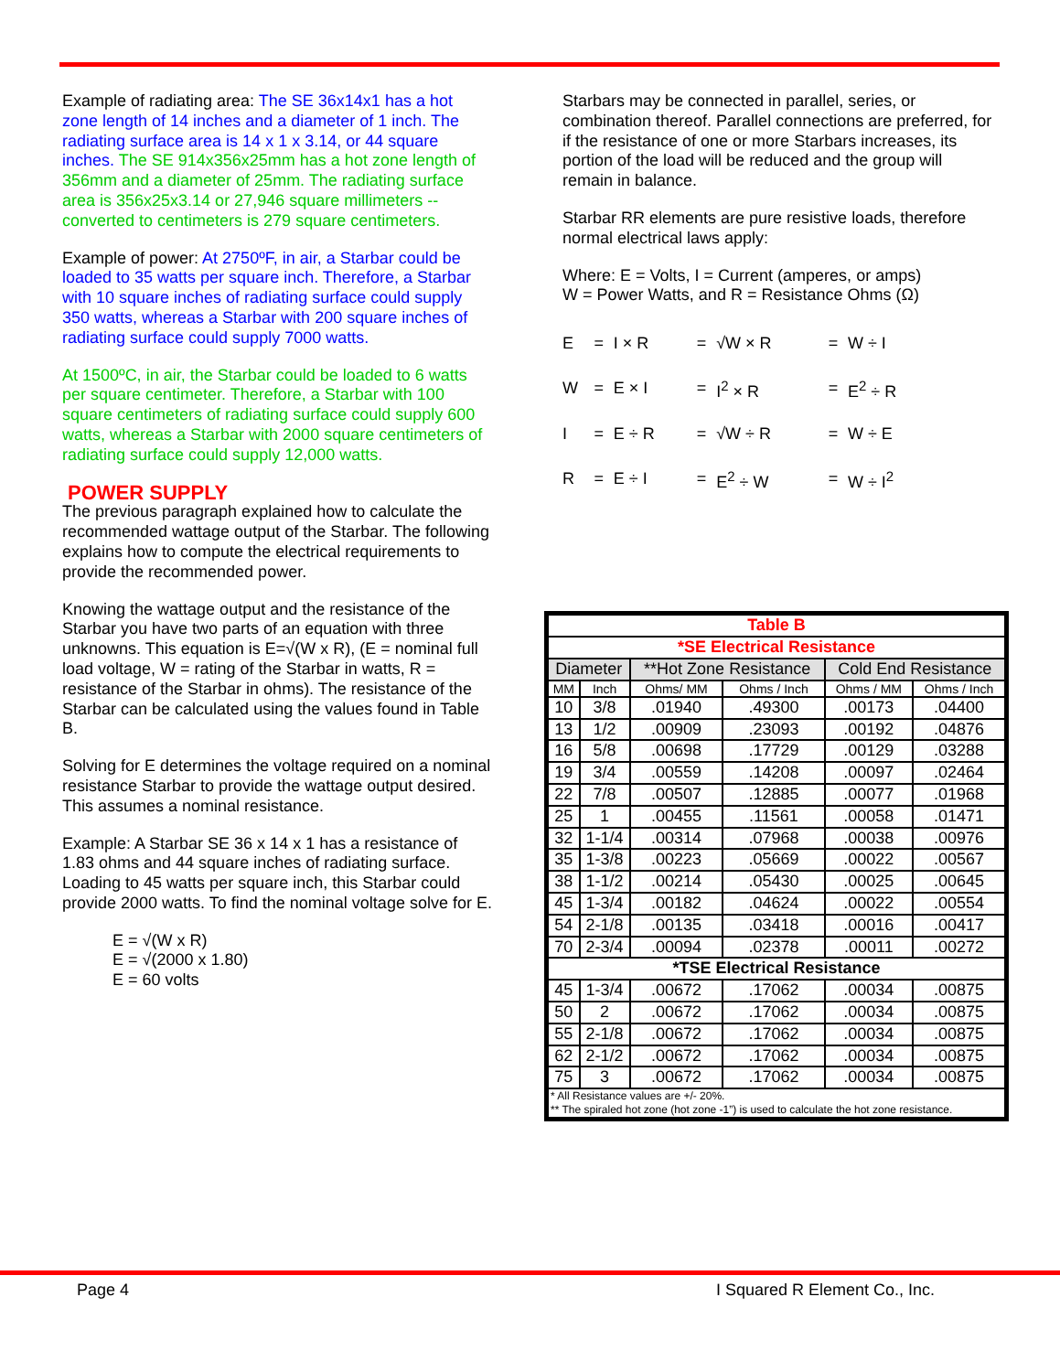Example of radiating area: The SE 36x14x1 has a hot zone length of 14 inches and a diameter of 1 inch. The radiating surface area is 14 x 1 x 3.14, or 44 square inches. The SE 914x356x25mm has a hot zone length of 356mm and a diameter of 25mm. The radiating surface area is 356x25x3.14 or 27,946 square millimeters -- converted to centimeters is 279 square centimeters.
Example of power: At 2750ºF, in air, a Starbar could be loaded to 35 watts per square inch. Therefore, a Starbar with 10 square inches of radiating surface could supply 350 watts, whereas a Starbar with 200 square inches of radiating surface could supply 7000 watts.
At 1500ºC, in air, the Starbar could be loaded to 6 watts per square centimeter. Therefore, a Starbar with 100 square centimeters of radiating surface could supply 600 watts, whereas a Starbar with 2000 square centimeters of radiating surface could supply 12,000 watts.
POWER SUPPLY
The previous paragraph explained how to calculate the recommended wattage output of the Starbar. The following explains how to compute the electrical requirements to provide the recommended power.
Knowing the wattage output and the resistance of the Starbar you have two parts of an equation with three unknowns. This equation is E=√(W x R), (E = nominal full load voltage, W = rating of the Starbar in watts, R = resistance of the Starbar in ohms). The resistance of the Starbar can be calculated using the values found in Table B.
Solving for E determines the voltage required on a nominal resistance Starbar to provide the wattage output desired. This assumes a nominal resistance.
Example: A Starbar SE 36 x 14 x 1 has a resistance of 1.83 ohms and 44 square inches of radiating surface. Loading to 45 watts per square inch, this Starbar could provide 2000 watts. To find the nominal voltage solve for E.
E = √(W x R)
E = √(2000 x 1.80)
E = 60 volts
Starbars may be connected in parallel, series, or combination thereof. Parallel connections are preferred, for if the resistance of one or more Starbars increases, its portion of the load will be reduced and the group will remain in balance.
Starbar RR elements are pure resistive loads, therefore normal electrical laws apply:
Where: E = Volts, I = Current (amperes, or amps)
W = Power Watts, and R = Resistance Ohms (Ω)
| E | = | I × R | = | √W × R | = | W ÷ I |
| W | = | E × I | = | I<sup>2</sup> × R | = | E<sup>2</sup> ÷ R |
| I | = | E ÷ R | = | √W ÷ R | = | W ÷ E |
| R | = | E ÷ I | = | E<sup>2</sup> ÷ W | = | W ÷ I<sup>2</sup> |
| Table B | | | | | |
| --- | --- | --- | --- | --- | --- |
| *SE Electrical Resistance | | | | | |
| Diameter | | **Hot Zone Resistance | | Cold End Resistance | |
| MM | Inch | Ohms/ MM | Ohms / Inch | Ohms / MM | Ohms / Inch |
| 10 | 3/8 | .01940 | .49300 | .00173 | .04400 |
| 13 | 1/2 | .00909 | .23093 | .00192 | .04876 |
| 16 | 5/8 | .00698 | .17729 | .00129 | .03288 |
| 19 | 3/4 | .00559 | .14208 | .00097 | .02464 |
| 22 | 7/8 | .00507 | .12885 | .00077 | .01968 |
| 25 | 1 | .00455 | .11561 | .00058 | .01471 |
| 32 | 1-1/4 | .00314 | .07968 | .00038 | .00976 |
| 35 | 1-3/8 | .00223 | .05669 | .00022 | .00567 |
| 38 | 1-1/2 | .00214 | .05430 | .00025 | .00645 |
| 45 | 1-3/4 | .00182 | .04624 | .00022 | .00554 |
| 54 | 2-1/8 | .00135 | .03418 | .00016 | .00417 |
| 70 | 2-3/4 | .00094 | .02378 | .00011 | .00272 |
| *TSE Electrical Resistance | | | | | |
| 45 | 1-3/4 | .00672 | .17062 | .00034 | .00875 |
| 50 | 2 | .00672 | .17062 | .00034 | .00875 |
| 55 | 2-1/8 | .00672 | .17062 | .00034 | .00875 |
| 62 | 2-1/2 | .00672 | .17062 | .00034 | .00875 |
| 75 | 3 | .00672 | .17062 | .00034 | .00875 |
| * All Resistance values are +/- 20%. ** The spiraled hot zone (hot zone -1”) is used to calculate the hot zone resistance. | | | | | |
Page 4 I Squared R Element Co., Inc.